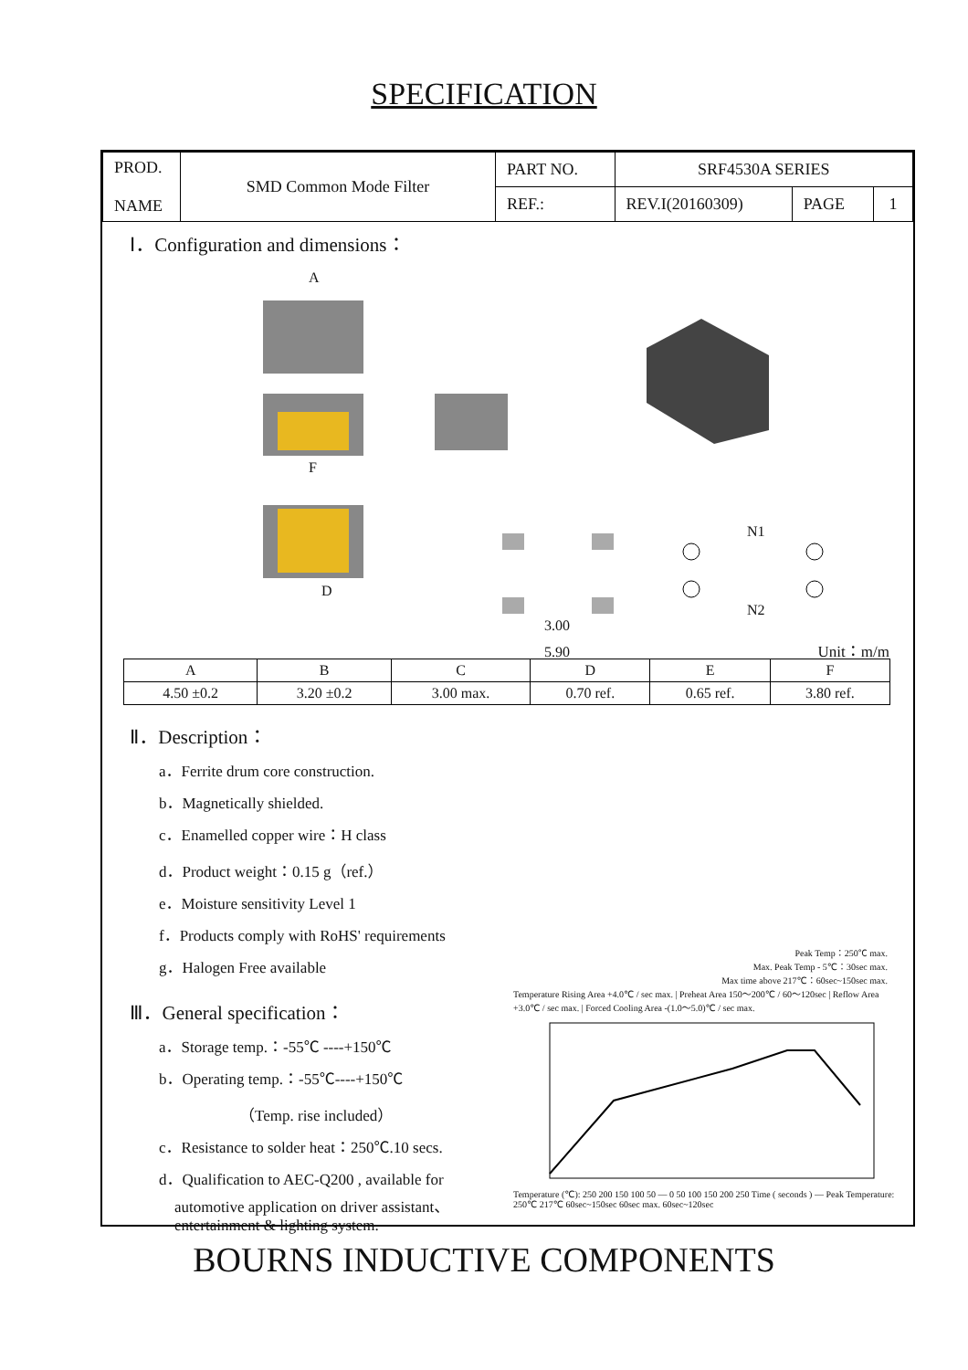SPECIFICATION
| PROD. NAME | SMD Common Mode Filter | PART NO. | SRF4530A SERIES | | |
| | | REF.: | REV.I(20160309) | PAGE | 1 |
Ⅰ．Configuration and dimensions：
A
F
D
3.00
5.90
N1
N2
Unit：m/m
| A | B | C | D | E | F |
| --- | --- | --- | --- | --- | --- |
| 4.50 ±0.2 | 3.20 ±0.2 | 3.00 max. | 0.70 ref. | 0.65 ref. | 3.80 ref. |
Ⅱ．Description：
a．Ferrite drum core construction.
b．Magnetically shielded.
c．Enamelled copper wire：H class
d．Product weight：0.15 g（ref.）
e．Moisture sensitivity Level 1
f．Products comply with RoHS' requirements
g．Halogen Free available
Ⅲ．General specification：
a．Storage temp.：-55℃ ----+150℃
b．Operating temp.：-55℃----+150℃
（Temp. rise included）
c．Resistance to solder heat：250℃.10 secs.
d．Qualification to AEC-Q200 , available for
automotive application on driver assistant、
entertainment & lighting system.
Peak Temp：250℃ max.
Max. Peak Temp - 5℃：30sec max.
Max time above 217℃：60sec~150sec max.
Temperature Rising Area +4.0℃ / sec max. | Preheat Area 150～200℃ / 60～120sec | Reflow Area +3.0℃ / sec max. | Forced Cooling Area -(1.0～5.0)℃ / sec max.
Temperature (℃): 250 200 150 100 50 — 0 50 100 150 200 250 Time ( seconds ) — Peak Temperature: 250℃ 217℃ 60sec~150sec 60sec max. 60sec~120sec
BOURNS INDUCTIVE COMPONENTS